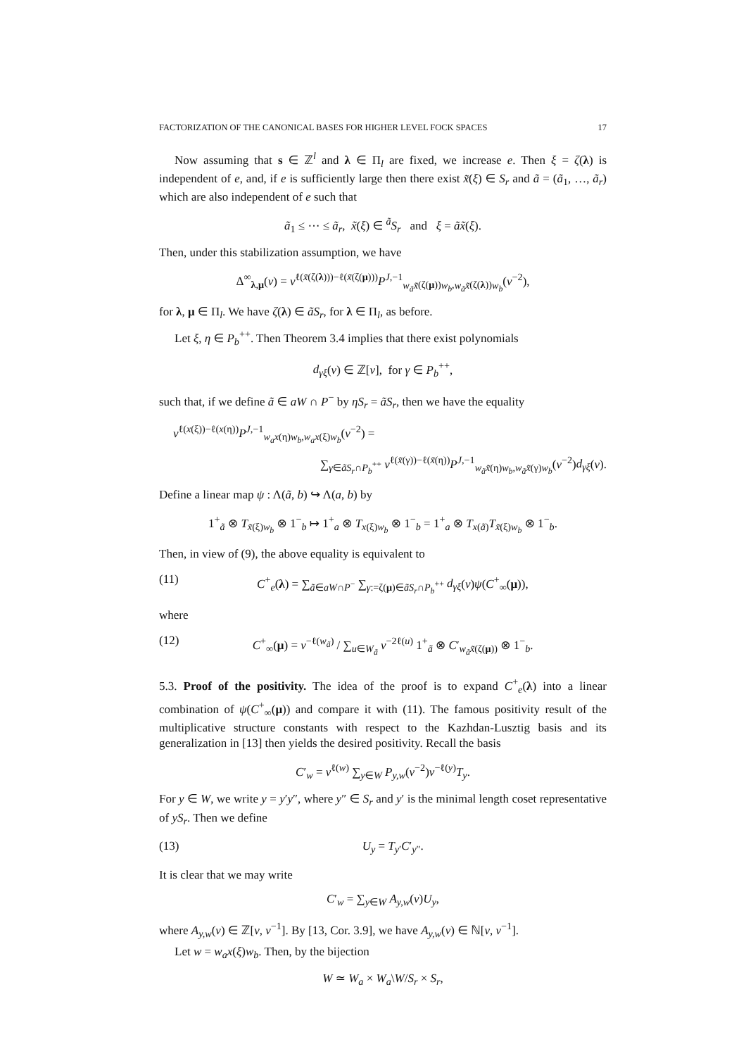FACTORIZATION OF THE CANONICAL BASES FOR HIGHER LEVEL FOCK SPACES 17
Now assuming that s ∈ ℤ<sup>l</sup> and λ ∈ Π<sub>l</sub> are fixed, we increase e. Then ξ = ζ(λ) is independent of e, and, if e is sufficiently large then there exist x̃(ξ) ∈ S<sub>r</sub> and ã = (ã<sub>1</sub>, …, ã<sub>r</sub>) which are also independent of e such that
ã<sub>1</sub> ≤ ⋯ ≤ ã<sub>r</sub>, x̃(ξ) ∈ <sup>ã</sup>S<sub>r</sub> and ξ = ãx̃(ξ).
Then, under this stabilization assumption, we have
Δ<sup>∞</sup><sub>λ,μ</sub>(v) = v<sup>ℓ(x̃(ζ(λ)))−ℓ(x̃(ζ(μ)))</sup>P<sup>J,−1</sup><sub>w<sub>ã</sub>x̃(ζ(μ))w<sub>b</sub>,w<sub>ã</sub>x̃(ζ(λ))w<sub>b</sub></sub>(v<sup>−2</sup>),
for λ, μ ∈ Π<sub>l</sub>. We have ζ(λ) ∈ ãS<sub>r</sub>, for λ ∈ Π<sub>l</sub>, as before.
Let ξ, η ∈ P<sub>b</sub><sup>++</sup>. Then Theorem 3.4 implies that there exist polynomials
d<sub>γξ</sub>(v) ∈ ℤ[v], for γ ∈ P<sub>b</sub><sup>++</sup>,
such that, if we define ã ∈ aW ∩ P<sup>−</sup> by ηS<sub>r</sub> = ãS<sub>r</sub>, then we have the equality
v<sup>ℓ(x(ξ))−ℓ(x(η))</sup>P<sup>J,−1</sup><sub>w<sub>a</sub>x(η)w<sub>b</sub>,w<sub>a</sub>x(ξ)w<sub>b</sub></sub>(v<sup>−2</sup>) =
∑<sub>γ∈ãS<sub>r</sub>∩P<sub>b</sub><sup>++</sup></sub> v<sup>ℓ(x̃(γ))−ℓ(x̃(η))</sup>P<sup>J,−1</sup><sub>w<sub>ã</sub>x̃(η)w<sub>b</sub>,w<sub>ã</sub>x̃(γ)w<sub>b</sub></sub>(v<sup>−2</sup>)d<sub>γξ</sub>(v).
Define a linear map ψ : Λ(ã, b) ↪ Λ(a, b) by
1<sup>+</sup><sub>ã</sub> ⊗ T<sub>x̃(ξ)w<sub>b</sub></sub> ⊗ 1<sup>−</sup><sub>b</sub> ↦ 1<sup>+</sup><sub>a</sub> ⊗ T<sub>x(ξ)w<sub>b</sub></sub> ⊗ 1<sup>−</sup><sub>b</sub> = 1<sup>+</sup><sub>a</sub> ⊗ T<sub>x(ã)</sub>T<sub>x̃(ξ)w<sub>b</sub></sub> ⊗ 1<sup>−</sup><sub>b</sub>.
Then, in view of (9), the above equality is equivalent to
(11) C<sup>+</sup><sub>e</sub>(λ) = ∑<sub>ã∈aW∩P<sup>−</sup></sub> ∑<sub>γ:=ζ(μ)∈ãS<sub>r</sub>∩P<sub>b</sub><sup>++</sup></sub> d<sub>γξ</sub>(v)ψ(C<sup>+</sup><sub>∞</sub>(μ)),
where
(12) C<sup>+</sup><sub>∞</sub>(μ) = v<sup>−ℓ(w<sub>ã</sub>)</sup> / ∑<sub>u∈W<sub>ã</sub></sub> v<sup>−2ℓ(u)</sup> 1<sup>+</sup><sub>ã</sub> ⊗ C′<sub>w<sub>ã</sub>x̃(ζ(μ))</sub> ⊗ 1<sup>−</sup><sub>b</sub>.
5.3. Proof of the positivity. The idea of the proof is to expand C<sup>+</sup><sub>e</sub>(λ) into a linear combination of ψ(C<sup>+</sup><sub>∞</sub>(μ)) and compare it with (11). The famous positivity result of the multiplicative structure constants with respect to the Kazhdan-Lusztig basis and its generalization in [13] then yields the desired positivity. Recall the basis
C′<sub>w</sub> = v<sup>ℓ(w)</sup> ∑<sub>y∈W</sub> P<sub>y,w</sub>(v<sup>−2</sup>)v<sup>−ℓ(y)</sup>T<sub>y</sub>.
For y ∈ W, we write y = y′y″, where y″ ∈ S<sub>r</sub> and y′ is the minimal length coset representative of yS<sub>r</sub>. Then we define
(13) U<sub>y</sub> = T<sub>y′</sub>C′<sub>y″</sub>.
It is clear that we may write
C′<sub>w</sub> = ∑<sub>y∈W</sub> A<sub>y,w</sub>(v)U<sub>y</sub>,
where A<sub>y,w</sub>(v) ∈ ℤ[v, v<sup>−1</sup>]. By [13, Cor. 3.9], we have A<sub>y,w</sub>(v) ∈ ℕ[v, v<sup>−1</sup>].
Let w = w<sub>a</sub>x(ξ)w<sub>b</sub>. Then, by the bijection
W ≃ W<sub>a</sub> × W<sub>a</sub>\W/S<sub>r</sub> × S<sub>r</sub>,